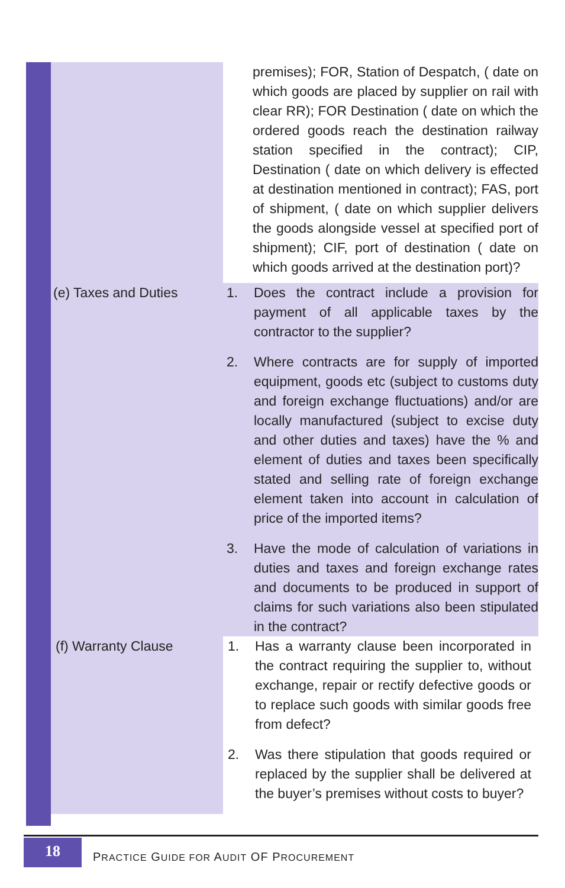| | premises); FOR, Station of Despatch, ( date on which goods are placed by supplier on rail with clear RR); FOR Destination ( date on which the ordered goods reach the destination railway station specified in the contract); CIP, Destination ( date on which delivery is effected at destination mentioned in contract); FAS, port of shipment, ( date on which supplier delivers the goods alongside vessel at specified port of shipment); CIF, port of destination ( date on which goods arrived at the destination port)? |
| (e) Taxes and Duties | 1. Does the contract include a provision for payment of all applicable taxes by the contractor to the supplier? 2. Where contracts are for supply of imported equipment, goods etc (subject to customs duty and foreign exchange fluctuations) and/or are locally manufactured (subject to excise duty and other duties and taxes) have the % and element of duties and taxes been specifically stated and selling rate of foreign exchange element taken into account in calculation of price of the imported items? 3. Have the mode of calculation of variations in duties and taxes and foreign exchange rates and documents to be produced in support of claims for such variations also been stipulated in the contract? |
| (f) Warranty Clause | 1. Has a warranty clause been incorporated in the contract requiring the supplier to, without exchange, repair or rectify defective goods or to replace such goods with similar goods free from defect? 2. Was there stipulation that goods required or replaced by the supplier shall be delivered at the buyer’s premises without costs to buyer? |
18
PRACTICE GUIDE FOR AUDIT OF PROCUREMENT